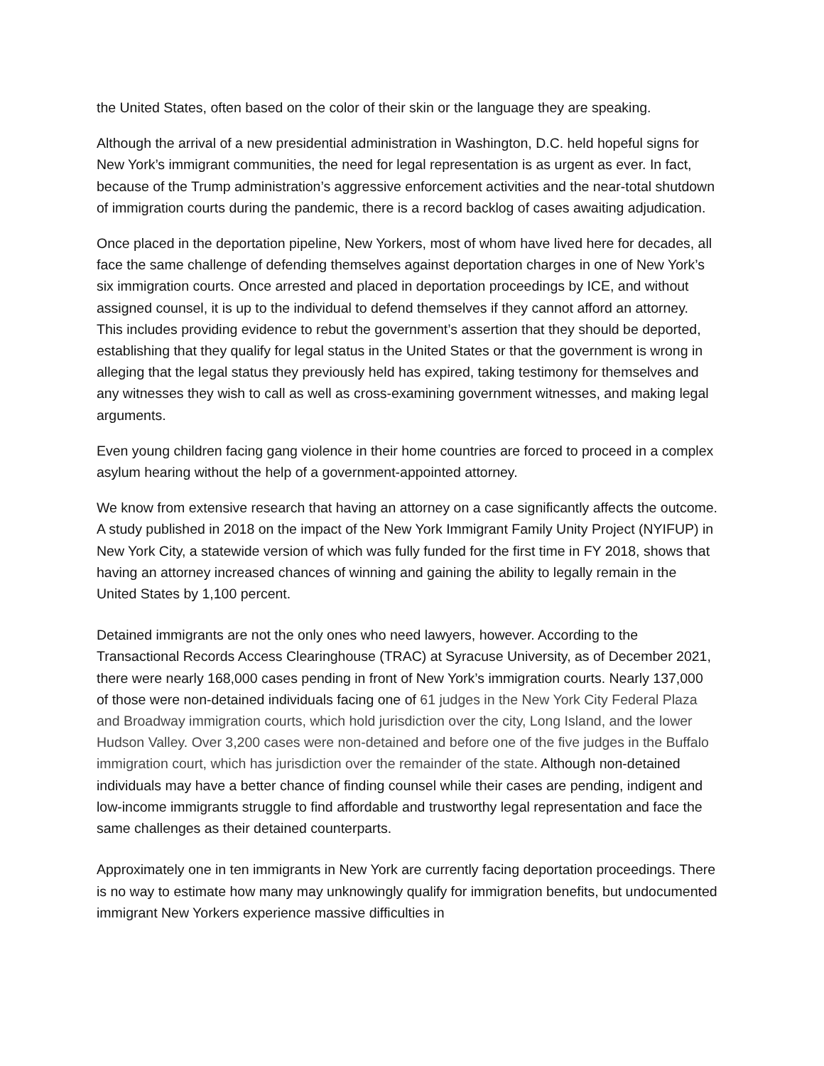the United States, often based on the color of their skin or the language they are speaking.
Although the arrival of a new presidential administration in Washington, D.C. held hopeful signs for New York’s immigrant communities, the need for legal representation is as urgent as ever. In fact, because of the Trump administration’s aggressive enforcement activities and the near-total shutdown of immigration courts during the pandemic, there is a record backlog of cases awaiting adjudication.
Once placed in the deportation pipeline, New Yorkers, most of whom have lived here for decades, all face the same challenge of defending themselves against deportation charges in one of New York’s six immigration courts. Once arrested and placed in deportation proceedings by ICE, and without assigned counsel, it is up to the individual to defend themselves if they cannot afford an attorney. This includes providing evidence to rebut the government’s assertion that they should be deported, establishing that they qualify for legal status in the United States or that the government is wrong in alleging that the legal status they previously held has expired, taking testimony for themselves and any witnesses they wish to call as well as cross-examining government witnesses, and making legal arguments.
Even young children facing gang violence in their home countries are forced to proceed in a complex asylum hearing without the help of a government-appointed attorney.
We know from extensive research that having an attorney on a case significantly affects the outcome. A study published in 2018 on the impact of the New York Immigrant Family Unity Project (NYIFUP) in New York City, a statewide version of which was fully funded for the first time in FY 2018, shows that having an attorney increased chances of winning and gaining the ability to legally remain in the United States by 1,100 percent.
Detained immigrants are not the only ones who need lawyers, however. According to the Transactional Records Access Clearinghouse (TRAC) at Syracuse University, as of December 2021, there were nearly 168,000 cases pending in front of New York’s immigration courts. Nearly 137,000 of those were non-detained individuals facing one of 61 judges in the New York City Federal Plaza and Broadway immigration courts, which hold jurisdiction over the city, Long Island, and the lower Hudson Valley. Over 3,200 cases were non-detained and before one of the five judges in the Buffalo immigration court, which has jurisdiction over the remainder of the state. Although non-detained individuals may have a better chance of finding counsel while their cases are pending, indigent and low-income immigrants struggle to find affordable and trustworthy legal representation and face the same challenges as their detained counterparts.
Approximately one in ten immigrants in New York are currently facing deportation proceedings. There is no way to estimate how many may unknowingly qualify for immigration benefits, but undocumented immigrant New Yorkers experience massive difficulties in